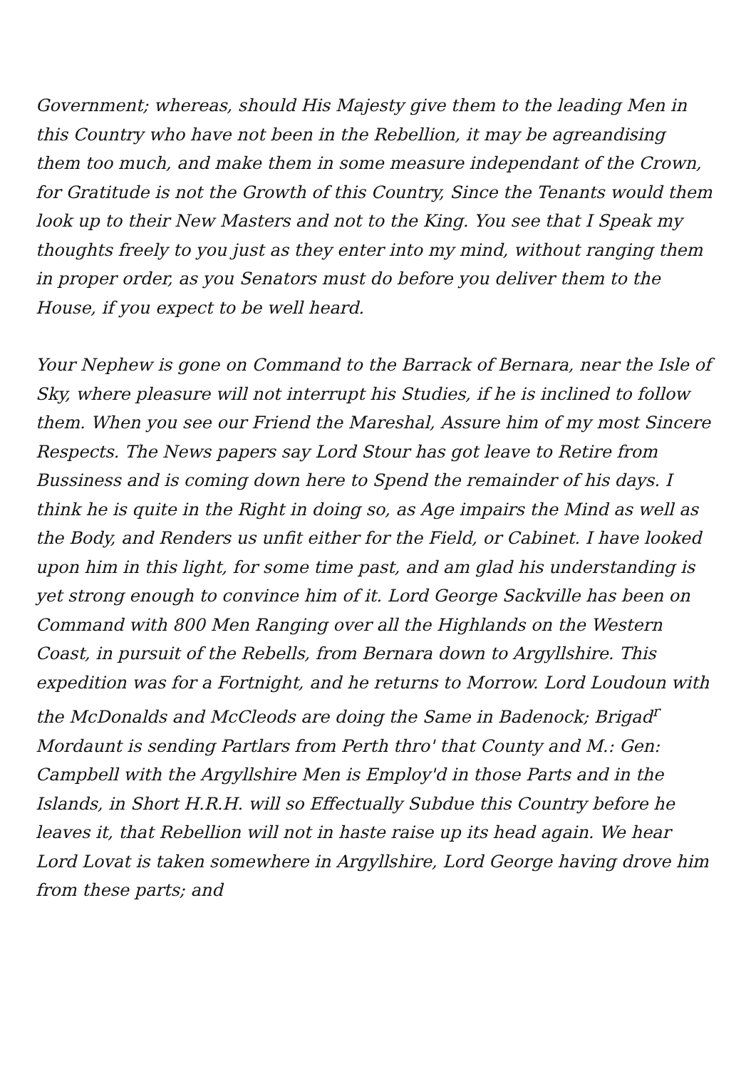Government; whereas, should His Majesty give them to the leading Men in this Country who have not been in the Rebellion, it may be agreandising them too much, and make them in some measure independant of the Crown, for Gratitude is not the Growth of this Country, Since the Tenants would them look up to their New Masters and not to the King. You see that I Speak my thoughts freely to you just as they enter into my mind, without ranging them in proper order, as you Senators must do before you deliver them to the House, if you expect to be well heard.
Your Nephew is gone on Command to the Barrack of Bernara, near the Isle of Sky, where pleasure will not interrupt his Studies, if he is inclined to follow them. When you see our Friend the Mareshal, Assure him of my most Sincere Respects. The News papers say Lord Stour has got leave to Retire from Bussiness and is coming down here to Spend the remainder of his days. I think he is quite in the Right in doing so, as Age impairs the Mind as well as the Body, and Renders us unfit either for the Field, or Cabinet. I have looked upon him in this light, for some time past, and am glad his understanding is yet strong enough to convince him of it. Lord George Sackville has been on Command with 800 Men Ranging over all the Highlands on the Western Coast, in pursuit of the Rebells, from Bernara down to Argyllshire. This expedition was for a Fortnight, and he returns to Morrow. Lord Loudoun with the McDonalds and McCleods are doing the Same in Badenock; Brigad<sup>r</sup> Mordaunt is sending Partlars from Perth thro' that County and M.: Gen: Campbell with the Argyllshire Men is Employ'd in those Parts and in the Islands, in Short H.R.H. will so Effectually Subdue this Country before he leaves it, that Rebellion will not in haste raise up its head again. We hear Lord Lovat is taken somewhere in Argyllshire, Lord George having drove him from these parts; and